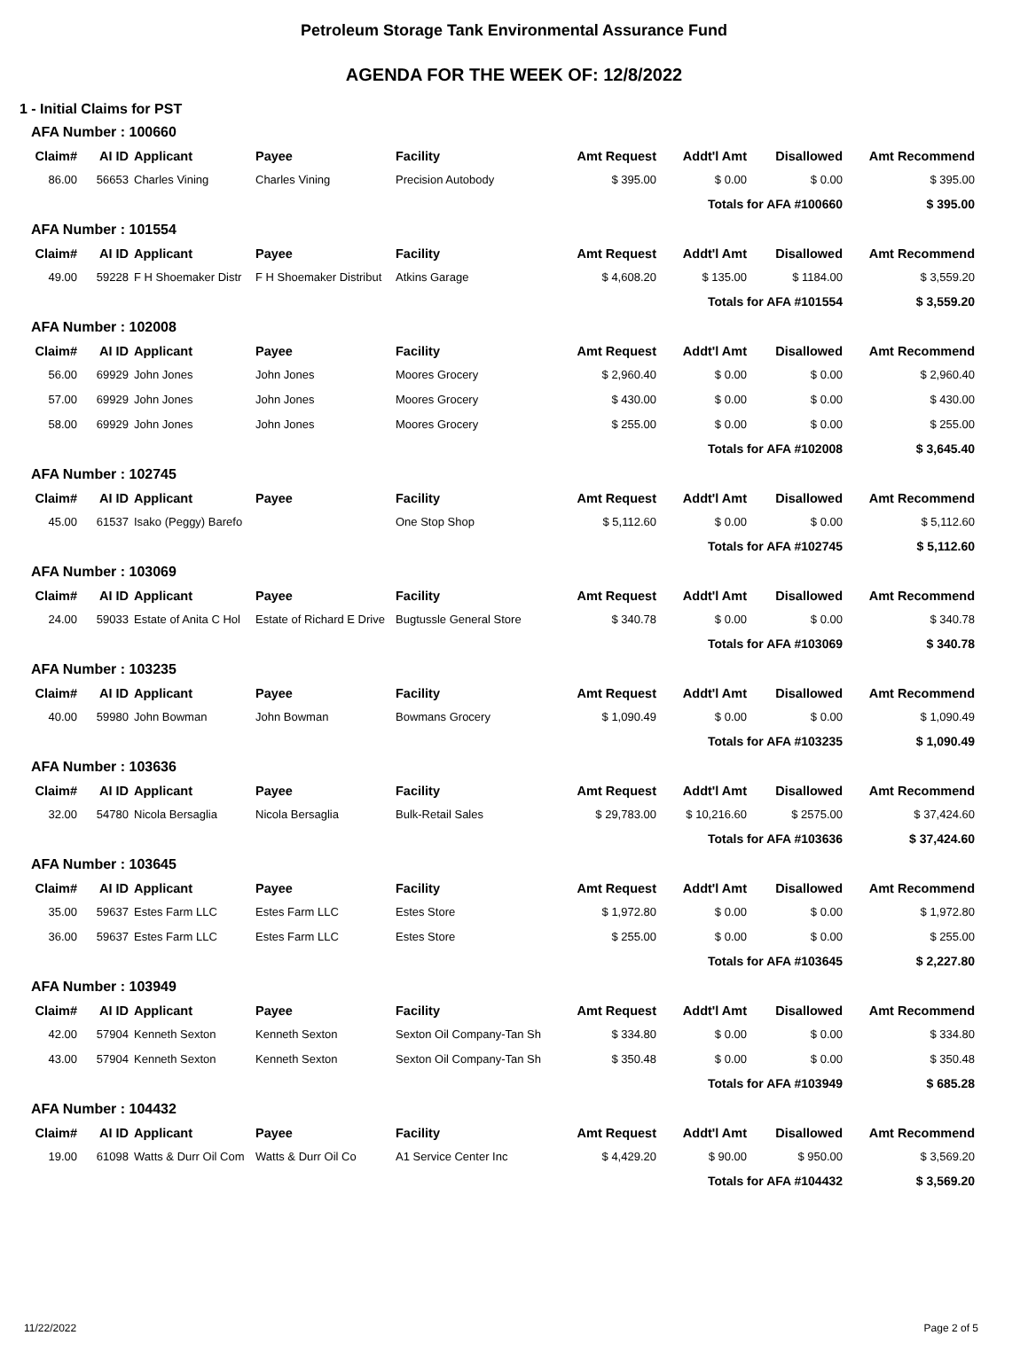Petroleum Storage Tank Environmental Assurance Fund
AGENDA FOR THE WEEK OF: 12/8/2022
1 - Initial Claims for PST
AFA Number : 100660
| Claim# | AI ID | Applicant | Payee | Facility | Amt Request | Addt'l Amt | Disallowed | Amt Recommend |
| --- | --- | --- | --- | --- | --- | --- | --- | --- |
| 86.00 | 56653 | Charles Vining | Charles Vining | Precision Autobody | $ 395.00 | $ 0.00 | $ 0.00 | $ 395.00 |
| Totals for AFA #100660 | | | | | | | | $ 395.00 |
AFA Number : 101554
| Claim# | AI ID | Applicant | Payee | Facility | Amt Request | Addt'l Amt | Disallowed | Amt Recommend |
| --- | --- | --- | --- | --- | --- | --- | --- | --- |
| 49.00 | 59228 | F H Shoemaker Distr | F H Shoemaker Distribut | Atkins Garage | $ 4,608.20 | $ 135.00 | $ 1184.00 | $ 3,559.20 |
| Totals for AFA #101554 | | | | | | | | $ 3,559.20 |
AFA Number : 102008
| Claim# | AI ID | Applicant | Payee | Facility | Amt Request | Addt'l Amt | Disallowed | Amt Recommend |
| --- | --- | --- | --- | --- | --- | --- | --- | --- |
| 56.00 | 69929 | John Jones | John Jones | Moores Grocery | $ 2,960.40 | $ 0.00 | $ 0.00 | $ 2,960.40 |
| 57.00 | 69929 | John Jones | John Jones | Moores Grocery | $ 430.00 | $ 0.00 | $ 0.00 | $ 430.00 |
| 58.00 | 69929 | John Jones | John Jones | Moores Grocery | $ 255.00 | $ 0.00 | $ 0.00 | $ 255.00 |
| Totals for AFA #102008 | | | | | | | | $ 3,645.40 |
AFA Number : 102745
| Claim# | AI ID | Applicant | Payee | Facility | Amt Request | Addt'l Amt | Disallowed | Amt Recommend |
| --- | --- | --- | --- | --- | --- | --- | --- | --- |
| 45.00 | 61537 | Isako (Peggy) Barefo | | One Stop Shop | $ 5,112.60 | $ 0.00 | $ 0.00 | $ 5,112.60 |
| Totals for AFA #102745 | | | | | | | | $ 5,112.60 |
AFA Number : 103069
| Claim# | AI ID | Applicant | Payee | Facility | Amt Request | Addt'l Amt | Disallowed | Amt Recommend |
| --- | --- | --- | --- | --- | --- | --- | --- | --- |
| 24.00 | 59033 | Estate of Anita C Hol | Estate of Richard E Drive | Bugtussle General Store | $ 340.78 | $ 0.00 | $ 0.00 | $ 340.78 |
| Totals for AFA #103069 | | | | | | | | $ 340.78 |
AFA Number : 103235
| Claim# | AI ID | Applicant | Payee | Facility | Amt Request | Addt'l Amt | Disallowed | Amt Recommend |
| --- | --- | --- | --- | --- | --- | --- | --- | --- |
| 40.00 | 59980 | John Bowman | John Bowman | Bowmans Grocery | $ 1,090.49 | $ 0.00 | $ 0.00 | $ 1,090.49 |
| Totals for AFA #103235 | | | | | | | | $ 1,090.49 |
AFA Number : 103636
| Claim# | AI ID | Applicant | Payee | Facility | Amt Request | Addt'l Amt | Disallowed | Amt Recommend |
| --- | --- | --- | --- | --- | --- | --- | --- | --- |
| 32.00 | 54780 | Nicola Bersaglia | Nicola Bersaglia | Bulk-Retail Sales | $ 29,783.00 | $ 10,216.60 | $ 2575.00 | $ 37,424.60 |
| Totals for AFA #103636 | | | | | | | | $ 37,424.60 |
AFA Number : 103645
| Claim# | AI ID | Applicant | Payee | Facility | Amt Request | Addt'l Amt | Disallowed | Amt Recommend |
| --- | --- | --- | --- | --- | --- | --- | --- | --- |
| 35.00 | 59637 | Estes Farm LLC | Estes Farm LLC | Estes Store | $ 1,972.80 | $ 0.00 | $ 0.00 | $ 1,972.80 |
| 36.00 | 59637 | Estes Farm LLC | Estes Farm LLC | Estes Store | $ 255.00 | $ 0.00 | $ 0.00 | $ 255.00 |
| Totals for AFA #103645 | | | | | | | | $ 2,227.80 |
AFA Number : 103949
| Claim# | AI ID | Applicant | Payee | Facility | Amt Request | Addt'l Amt | Disallowed | Amt Recommend |
| --- | --- | --- | --- | --- | --- | --- | --- | --- |
| 42.00 | 57904 | Kenneth Sexton | Kenneth Sexton | Sexton Oil Company-Tan Sh | $ 334.80 | $ 0.00 | $ 0.00 | $ 334.80 |
| 43.00 | 57904 | Kenneth Sexton | Kenneth Sexton | Sexton Oil Company-Tan Sh | $ 350.48 | $ 0.00 | $ 0.00 | $ 350.48 |
| Totals for AFA #103949 | | | | | | | | $ 685.28 |
AFA Number : 104432
| Claim# | AI ID | Applicant | Payee | Facility | Amt Request | Addt'l Amt | Disallowed | Amt Recommend |
| --- | --- | --- | --- | --- | --- | --- | --- | --- |
| 19.00 | 61098 | Watts & Durr Oil Com | Watts & Durr Oil Co | A1 Service Center Inc | $ 4,429.20 | $ 90.00 | $ 950.00 | $ 3,569.20 |
| Totals for AFA #104432 | | | | | | | | $ 3,569.20 |
11/22/2022 Page 2 of 5